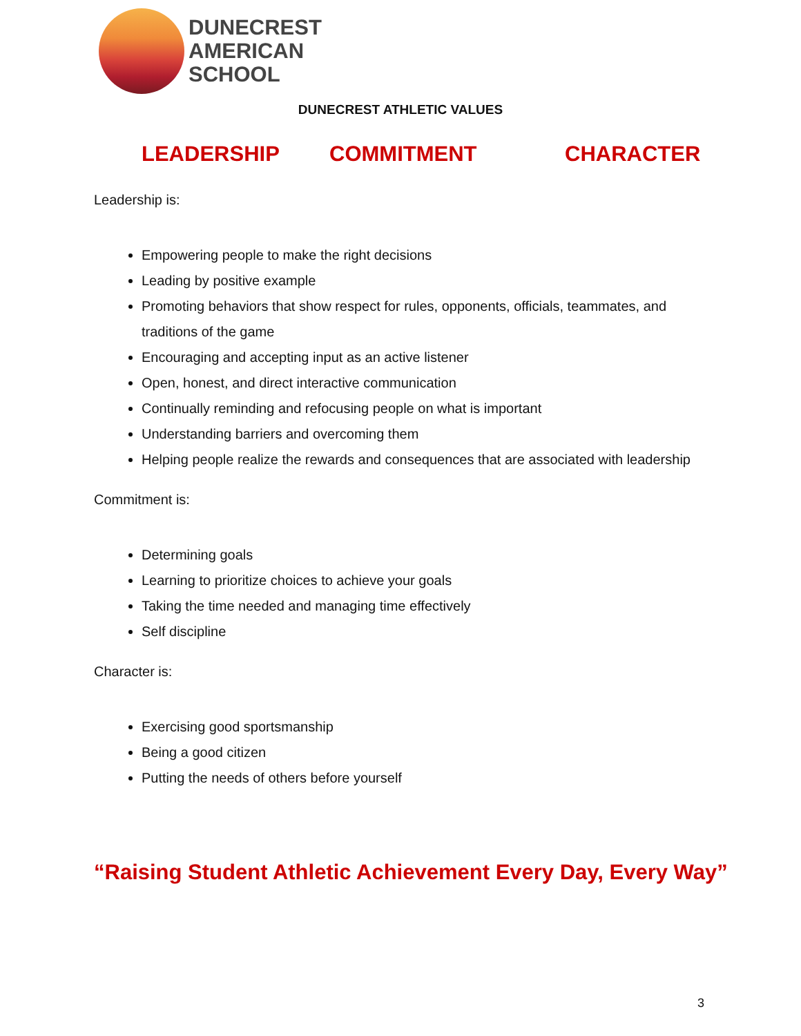DUNECREST
AMERICAN
SCHOOL
DUNECREST ATHLETIC VALUES
LEADERSHIP COMMITMENT CHARACTER
Leadership is:
Empowering people to make the right decisions
Leading by positive example
Promoting behaviors that show respect for rules, opponents, officials, teammates, and traditions of the game
Encouraging and accepting input as an active listener
Open, honest, and direct interactive communication
Continually reminding and refocusing people on what is important
Understanding barriers and overcoming them
Helping people realize the rewards and consequences that are associated with leadership
Commitment is:
Determining goals
Learning to prioritize choices to achieve your goals
Taking the time needed and managing time effectively
Self discipline
Character is:
Exercising good sportsmanship
Being a good citizen
Putting the needs of others before yourself
“Raising Student Athletic Achievement Every Day, Every Way”
3